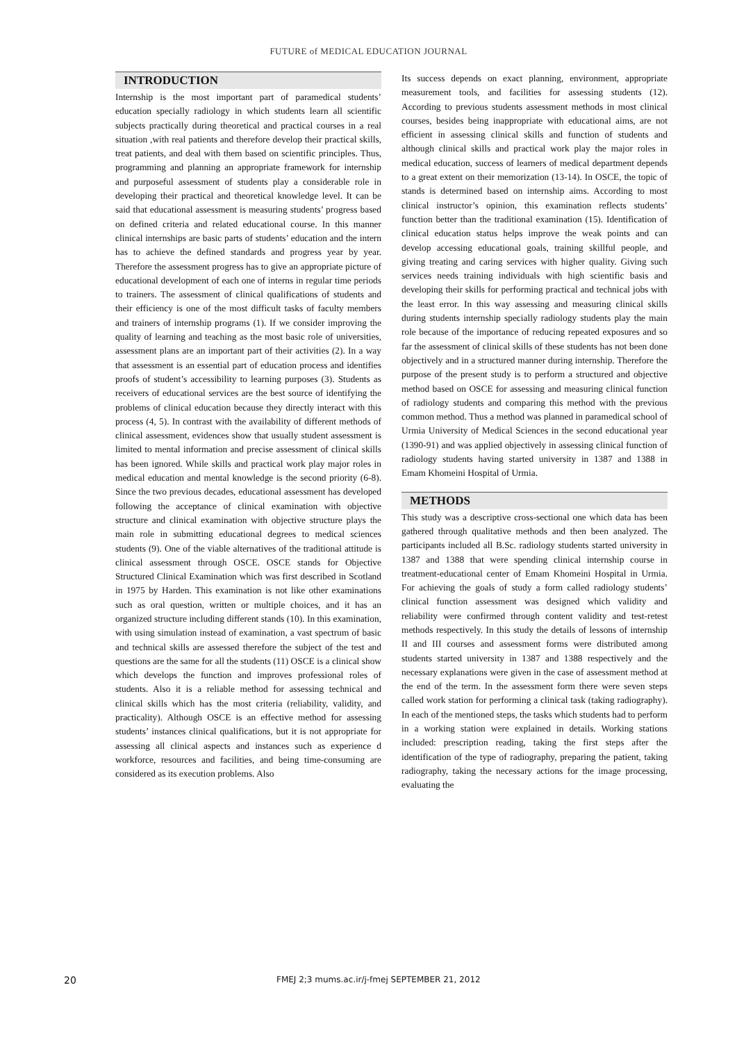FUTURE of MEDICAL EDUCATION JOURNAL
INTRODUCTION
Internship is the most important part of paramedical students’ education specially radiology in which students learn all scientific subjects practically during theoretical and practical courses in a real situation ,with real patients and therefore develop their practical skills, treat patients, and deal with them based on scientific principles. Thus, programming and planning an appropriate framework for internship and purposeful assessment of students play a considerable role in developing their practical and theoretical knowledge level. It can be said that educational assessment is measuring students’ progress based on defined criteria and related educational course. In this manner clinical internships are basic parts of students’ education and the intern has to achieve the defined standards and progress year by year. Therefore the assessment progress has to give an appropriate picture of educational development of each one of interns in regular time periods to trainers. The assessment of clinical qualifications of students and their efficiency is one of the most difficult tasks of faculty members and trainers of internship programs (1). If we consider improving the quality of learning and teaching as the most basic role of universities, assessment plans are an important part of their activities (2). In a way that assessment is an essential part of education process and identifies proofs of student’s accessibility to learning purposes (3). Students as receivers of educational services are the best source of identifying the problems of clinical education because they directly interact with this process (4, 5). In contrast with the availability of different methods of clinical assessment, evidences show that usually student assessment is limited to mental information and precise assessment of clinical skills has been ignored. While skills and practical work play major roles in medical education and mental knowledge is the second priority (6-8). Since the two previous decades, educational assessment has developed following the acceptance of clinical examination with objective structure and clinical examination with objective structure plays the main role in submitting educational degrees to medical sciences students (9). One of the viable alternatives of the traditional attitude is clinical assessment through OSCE. OSCE stands for Objective Structured Clinical Examination which was first described in Scotland in 1975 by Harden. This examination is not like other examinations such as oral question, written or multiple choices, and it has an organized structure including different stands (10). In this examination, with using simulation instead of examination, a vast spectrum of basic and technical skills are assessed therefore the subject of the test and questions are the same for all the students (11) OSCE is a clinical show which develops the function and improves professional roles of students. Also it is a reliable method for assessing technical and clinical skills which has the most criteria (reliability, validity, and practicality). Although OSCE is an effective method for assessing students’ instances clinical qualifications, but it is not appropriate for assessing all clinical aspects and instances such as experience d workforce, resources and facilities, and being time-consuming are considered as its execution problems. Also
Its success depends on exact planning, environment, appropriate measurement tools, and facilities for assessing students (12). According to previous students assessment methods in most clinical courses, besides being inappropriate with educational aims, are not efficient in assessing clinical skills and function of students and although clinical skills and practical work play the major roles in medical education, success of learners of medical department depends to a great extent on their memorization (13-14). In OSCE, the topic of stands is determined based on internship aims. According to most clinical instructor’s opinion, this examination reflects students’ function better than the traditional examination (15). Identification of clinical education status helps improve the weak points and can develop accessing educational goals, training skillful people, and giving treating and caring services with higher quality. Giving such services needs training individuals with high scientific basis and developing their skills for performing practical and technical jobs with the least error. In this way assessing and measuring clinical skills during students internship specially radiology students play the main role because of the importance of reducing repeated exposures and so far the assessment of clinical skills of these students has not been done objectively and in a structured manner during internship. Therefore the purpose of the present study is to perform a structured and objective method based on OSCE for assessing and measuring clinical function of radiology students and comparing this method with the previous common method. Thus a method was planned in paramedical school of Urmia University of Medical Sciences in the second educational year (1390-91) and was applied objectively in assessing clinical function of radiology students having started university in 1387 and 1388 in Emam Khomeini Hospital of Urmia.
METHODS
This study was a descriptive cross-sectional one which data has been gathered through qualitative methods and then been analyzed. The participants included all B.Sc. radiology students started university in 1387 and 1388 that were spending clinical internship course in treatment-educational center of Emam Khomeini Hospital in Urmia. For achieving the goals of study a form called radiology students’ clinical function assessment was designed which validity and reliability were confirmed through content validity and test-retest methods respectively. In this study the details of lessons of internship II and III courses and assessment forms were distributed among students started university in 1387 and 1388 respectively and the necessary explanations were given in the case of assessment method at the end of the term. In the assessment form there were seven steps called work station for performing a clinical task (taking radiography). In each of the mentioned steps, the tasks which students had to perform in a working station were explained in details. Working stations included: prescription reading, taking the first steps after the identification of the type of radiography, preparing the patient, taking radiography, taking the necessary actions for the image processing, evaluating the
20 FMEJ 2;3 mums.ac.ir/j-fmej SEPTEMBER 21, 2012